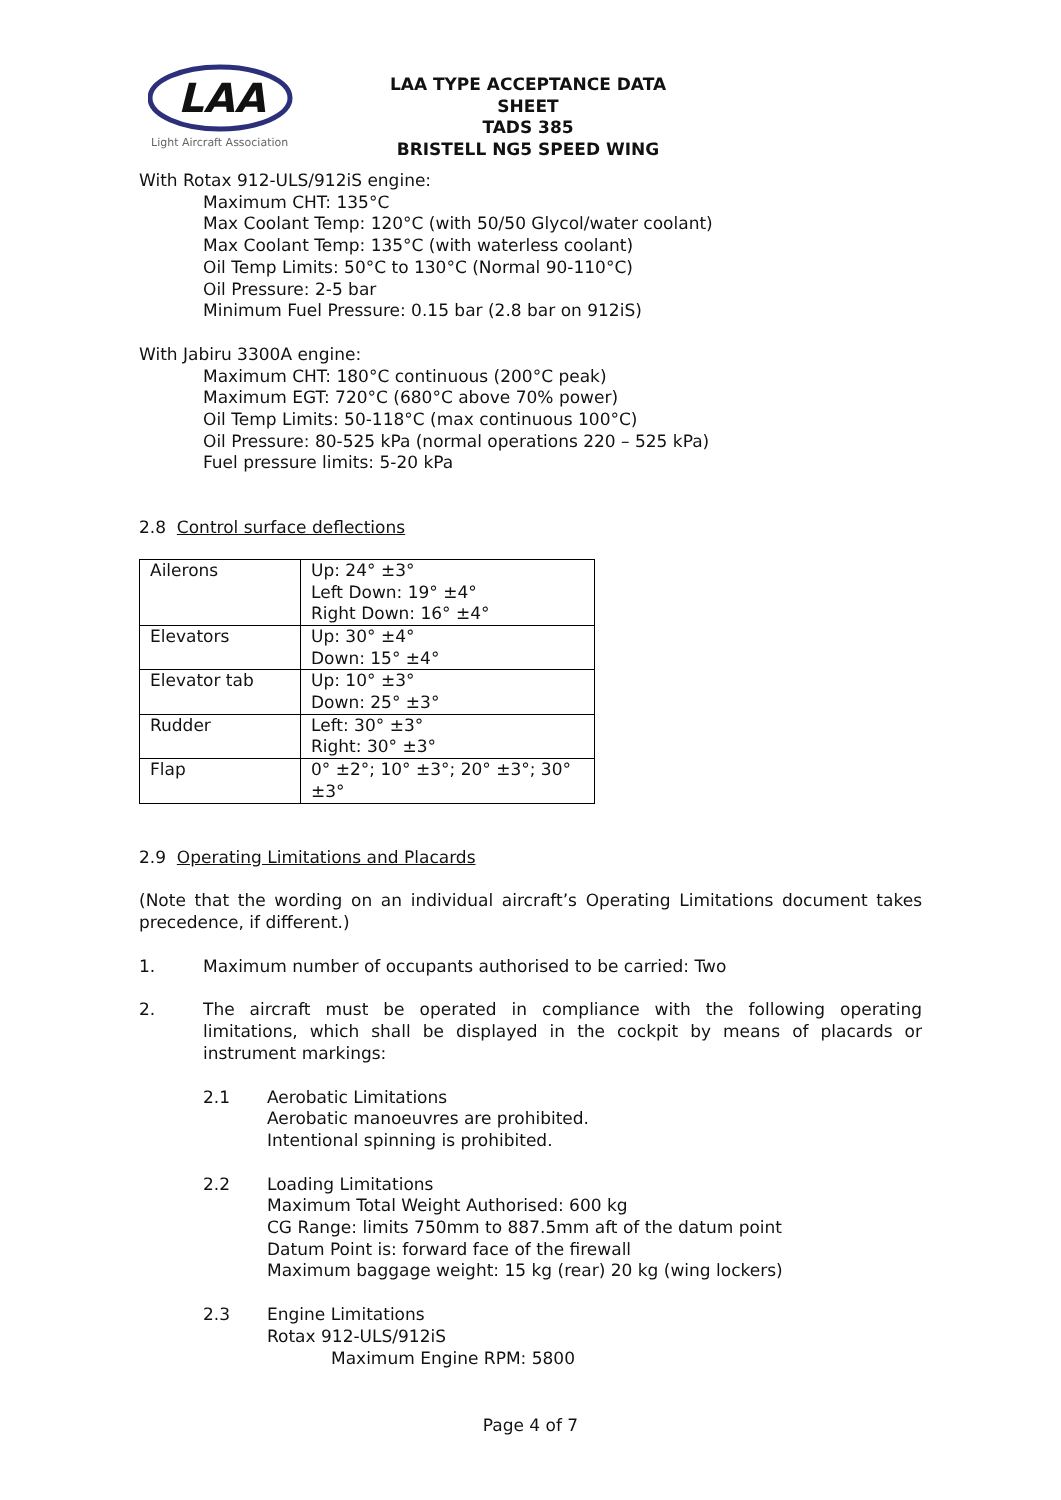LAA
Light Aircraft Association
LAA TYPE ACCEPTANCE DATA SHEET
TADS 385
BRISTELL NG5 SPEED WING
With Rotax 912-ULS/912iS engine:
Maximum CHT: 135°C
Max Coolant Temp: 120°C (with 50/50 Glycol/water coolant)
Max Coolant Temp: 135°C (with waterless coolant)
Oil Temp Limits: 50°C to 130°C (Normal 90-110°C)
Oil Pressure: 2-5 bar
Minimum Fuel Pressure: 0.15 bar (2.8 bar on 912iS)
With Jabiru 3300A engine:
Maximum CHT: 180°C continuous (200°C peak)
Maximum EGT: 720°C (680°C above 70% power)
Oil Temp Limits: 50-118°C (max continuous 100°C)
Oil Pressure: 80-525 kPa (normal operations 220 – 525 kPa)
Fuel pressure limits: 5-20 kPa
2.8 Control surface deflections
| Ailerons | Up: 24° ±3° Left Down: 19° ±4° Right Down: 16° ±4° |
| Elevators | Up: 30° ±4° Down: 15° ±4° |
| Elevator tab | Up: 10° ±3° Down: 25° ±3° |
| Rudder | Left: 30° ±3° Right: 30° ±3° |
| Flap | 0° ±2°; 10° ±3°; 20° ±3°; 30° ±3° |
2.9 Operating Limitations and Placards
(Note that the wording on an individual aircraft’s Operating Limitations document takes precedence, if different.)
1. Maximum number of occupants authorised to be carried: Two
2. The aircraft must be operated in compliance with the following operating limitations, which shall be displayed in the cockpit by means of placards or instrument markings:
2.1 Aerobatic Limitations
Aerobatic manoeuvres are prohibited.
Intentional spinning is prohibited.
2.2 Loading Limitations
Maximum Total Weight Authorised: 600 kg
CG Range: limits 750mm to 887.5mm aft of the datum point
Datum Point is: forward face of the firewall
Maximum baggage weight: 15 kg (rear) 20 kg (wing lockers)
2.3 Engine Limitations
Rotax 912-ULS/912iS
Maximum Engine RPM: 5800
Page 4 of 7